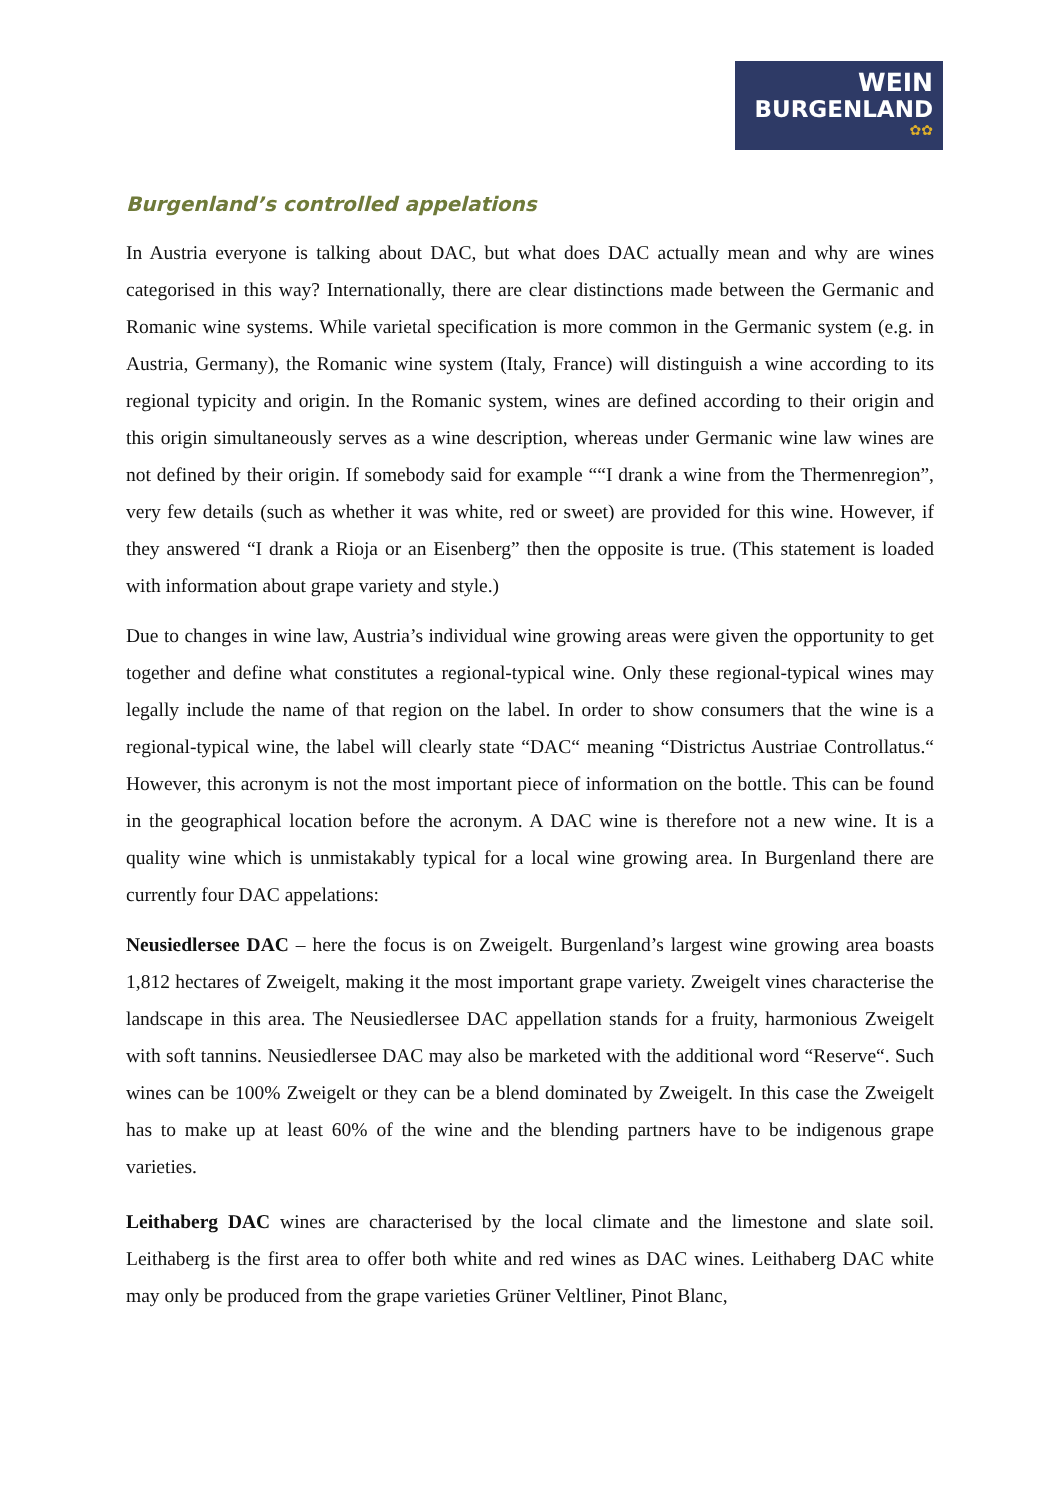WEIN
BURGENLAND
✿✿
Burgenland’s controlled appelations
In Austria everyone is talking about DAC, but what does DAC actually mean and why are wines categorised in this way? Internationally, there are clear distinctions made between the Germanic and Romanic wine systems. While varietal specification is more common in the Germanic system (e.g. in Austria, Germany), the Romanic wine system (Italy, France) will distinguish a wine according to its regional typicity and origin. In the Romanic system, wines are defined according to their origin and this origin simultaneously serves as a wine description, whereas under Germanic wine law wines are not defined by their origin. If somebody said for example ““I drank a wine from the Thermenregion”, very few details (such as whether it was white, red or sweet) are provided for this wine. However, if they answered “I drank a Rioja or an Eisenberg” then the opposite is true. (This statement is loaded with information about grape variety and style.)
Due to changes in wine law, Austria’s individual wine growing areas were given the opportunity to get together and define what constitutes a regional-typical wine. Only these regional-typical wines may legally include the name of that region on the label. In order to show consumers that the wine is a regional-typical wine, the label will clearly state “DAC“ meaning “Districtus Austriae Controllatus.“ However, this acronym is not the most important piece of information on the bottle. This can be found in the geographical location before the acronym. A DAC wine is therefore not a new wine. It is a quality wine which is unmistakably typical for a local wine growing area. In Burgenland there are currently four DAC appelations:
Neusiedlersee DAC – here the focus is on Zweigelt. Burgenland’s largest wine growing area boasts 1,812 hectares of Zweigelt, making it the most important grape variety. Zweigelt vines characterise the landscape in this area. The Neusiedlersee DAC appellation stands for a fruity, harmonious Zweigelt with soft tannins. Neusiedlersee DAC may also be marketed with the additional word “Reserve“. Such wines can be 100% Zweigelt or they can be a blend dominated by Zweigelt. In this case the Zweigelt has to make up at least 60% of the wine and the blending partners have to be indigenous grape varieties.
Leithaberg DAC wines are characterised by the local climate and the limestone and slate soil. Leithaberg is the first area to offer both white and red wines as DAC wines. Leithaberg DAC white may only be produced from the grape varieties Grüner Veltliner, Pinot Blanc,